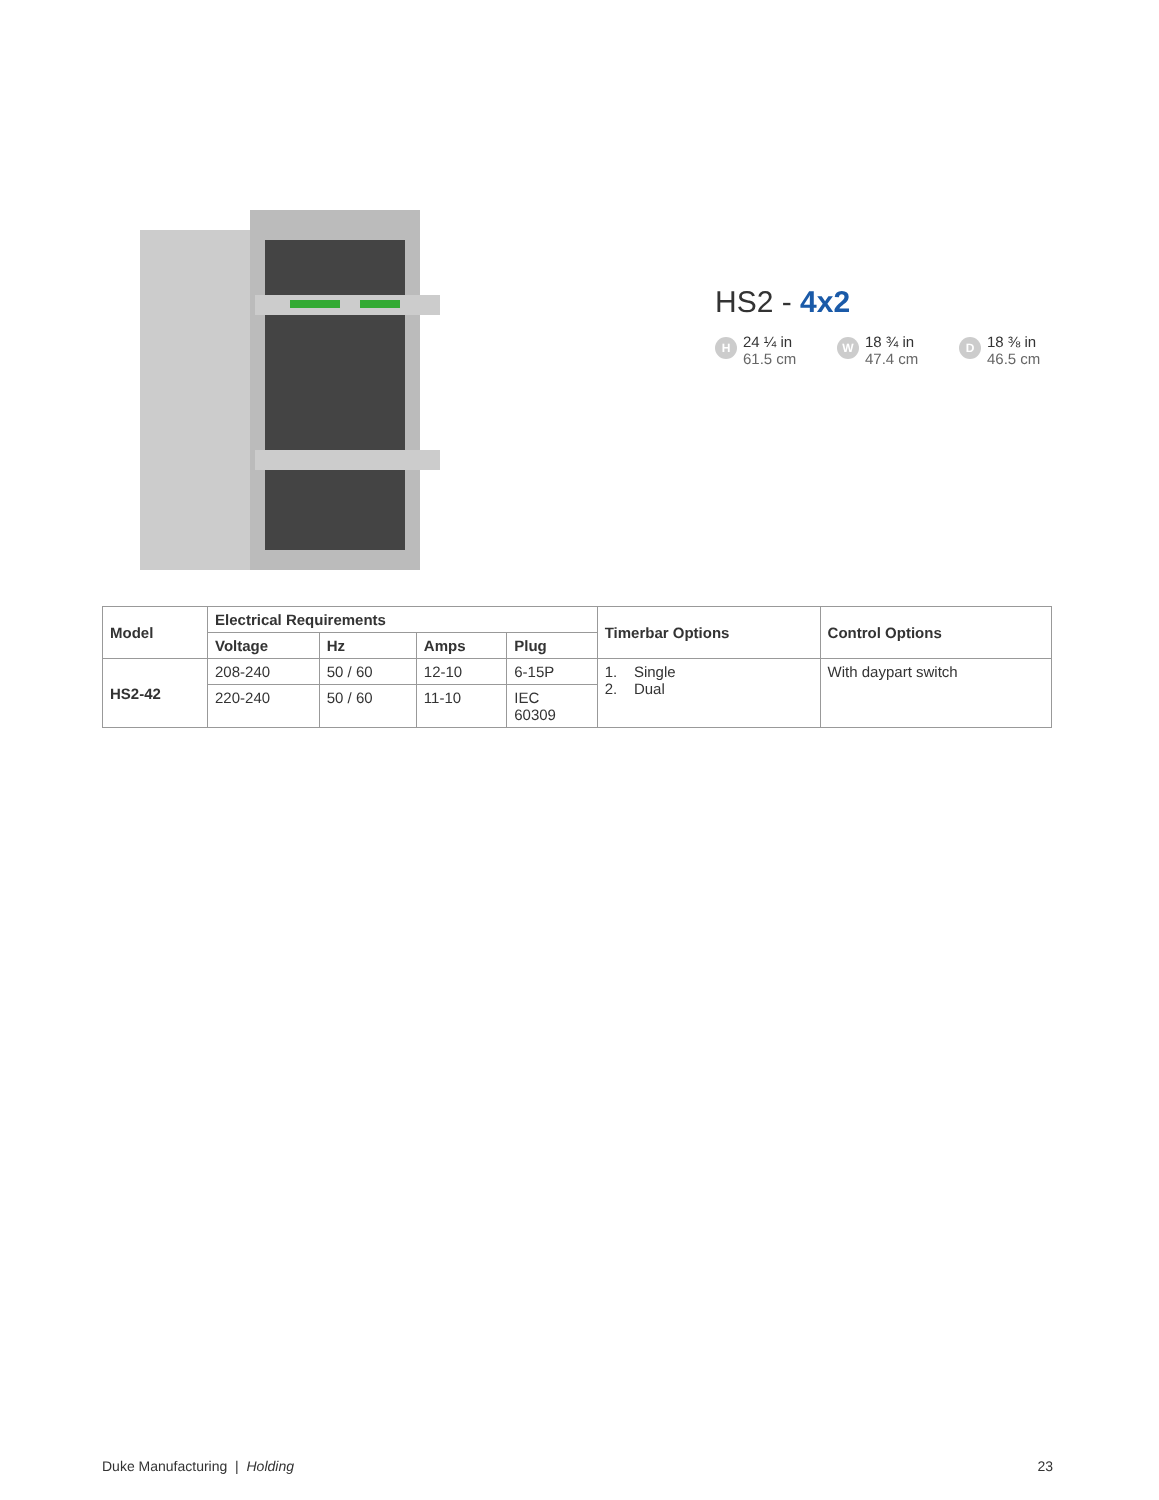HS2 - 4x2
H
24 ¼ in
61.5 cm
W
18 ¾ in
47.4 cm
D
18 ⅜ in
46.5 cm
| Model | Electrical Requirements | | | | Timerbar Options | Control Options |
| --- | --- | --- | --- | --- | --- | --- |
| | Voltage | Hz | Amps | Plug | | |
| HS2-42 | 208-240 | 50 / 60 | 12-10 | 6-15P | 1. Single 2. Dual | With daypart switch |
| | 220-240 | 50 / 60 | 11-10 | IEC 60309 | | |
Duke Manufacturing | Holding 23